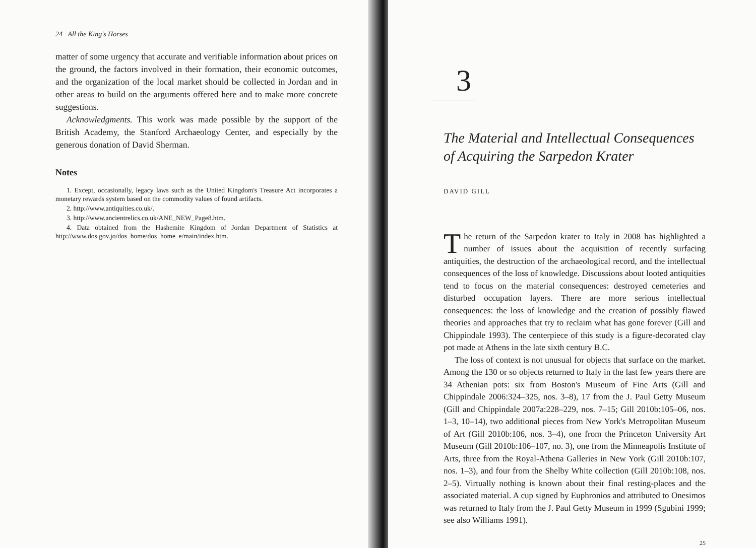24 All the King's Horses
matter of some urgency that accurate and verifiable information about prices on the ground, the factors involved in their formation, their economic outcomes, and the organization of the local market should be collected in Jordan and in other areas to build on the arguments offered here and to make more concrete suggestions.
Acknowledgments. This work was made possible by the support of the British Academy, the Stanford Archaeology Center, and especially by the generous donation of David Sherman.
Notes
1. Except, occasionally, legacy laws such as the United Kingdom's Treasure Act incorporates a monetary rewards system based on the commodity values of found artifacts.
2. http://www.antiquities.co.uk/.
3. http://www.ancientrelics.co.uk/ANE_NEW_Page8.htm.
4. Data obtained from the Hashemite Kingdom of Jordan Department of Statistics at http://www.dos.gov.jo/dos_home/dos_home_e/main/index.htm.
3
The Material and Intellectual Consequences of Acquiring the Sarpedon Krater
DAVID GILL
The return of the Sarpedon krater to Italy in 2008 has highlighted a number of issues about the acquisition of recently surfacing antiquities, the destruction of the archaeological record, and the intellectual consequences of the loss of knowledge. Discussions about looted antiquities tend to focus on the material consequences: destroyed cemeteries and disturbed occupation layers. There are more serious intellectual consequences: the loss of knowledge and the creation of possibly flawed theories and approaches that try to reclaim what has gone forever (Gill and Chippindale 1993). The centerpiece of this study is a figure-decorated clay pot made at Athens in the late sixth century B.C.
The loss of context is not unusual for objects that surface on the market. Among the 130 or so objects returned to Italy in the last few years there are 34 Athenian pots: six from Boston's Museum of Fine Arts (Gill and Chippindale 2006:324–325, nos. 3–8), 17 from the J. Paul Getty Museum (Gill and Chippindale 2007a:228–229, nos. 7–15; Gill 2010b:105–06, nos. 1–3, 10–14), two additional pieces from New York's Metropolitan Museum of Art (Gill 2010b:106, nos. 3–4), one from the Princeton University Art Museum (Gill 2010b:106–107, no. 3), one from the Minneapolis Institute of Arts, three from the Royal-Athena Galleries in New York (Gill 2010b:107, nos. 1–3), and four from the Shelby White collection (Gill 2010b:108, nos. 2–5). Virtually nothing is known about their final resting-places and the associated material. A cup signed by Euphronios and attributed to Onesimos was returned to Italy from the J. Paul Getty Museum in 1999 (Sgubini 1999; see also Williams 1991).
25